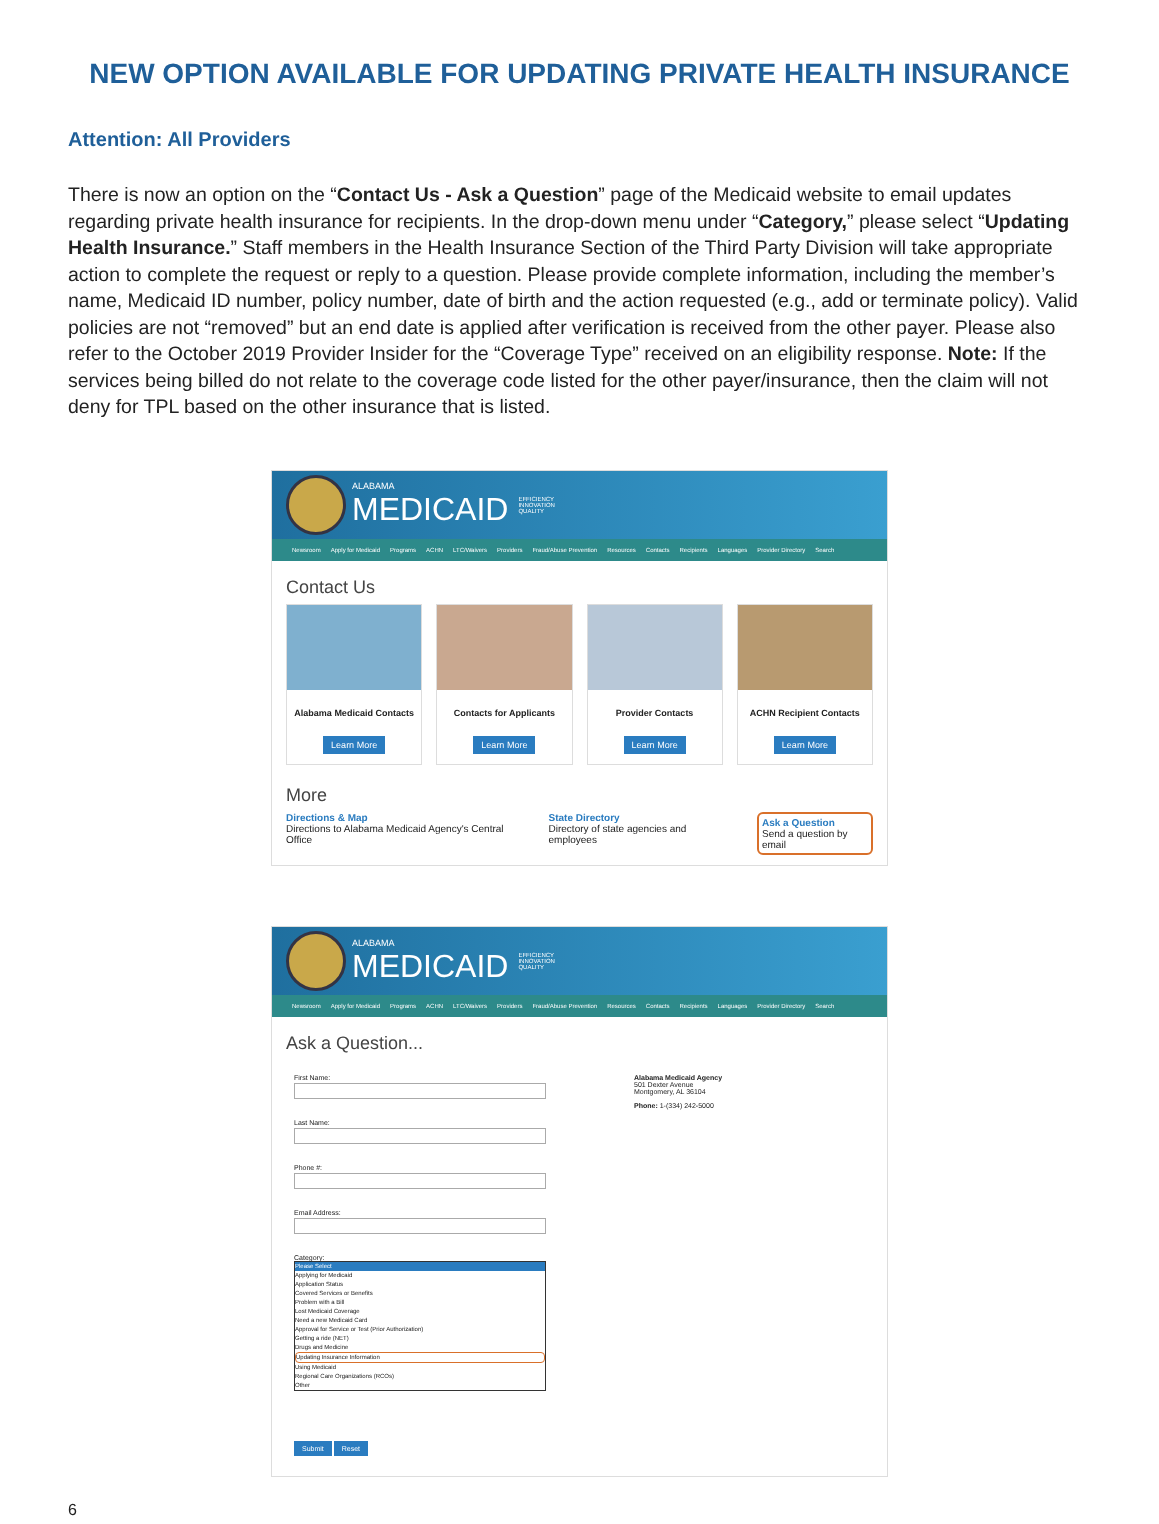NEW OPTION AVAILABLE FOR UPDATING PRIVATE HEALTH INSURANCE
Attention: All Providers
There is now an option on the “Contact Us - Ask a Question” page of the Medicaid website to email updates regarding private health insurance for recipients. In the drop-down menu under “Category,” please select “Updating Health Insurance.” Staff members in the Health Insurance Section of the Third Party Division will take appropriate action to complete the request or reply to a question. Please provide complete information, including the member’s name, Medicaid ID number, policy number, date of birth and the action requested (e.g., add or terminate policy). Valid policies are not “removed” but an end date is applied after verification is received from the other payer. Please also refer to the October 2019 Provider Insider for the “Coverage Type” received on an eligibility response. Note: If the services being billed do not relate to the coverage code listed for the other payer/insurance, then the claim will not deny for TPL based on the other insurance that is listed.
ALABAMA
MEDICAID
EFFICIENCY
INNOVATION
QUALITY
Newsroom Apply for Medicaid Programs ACHN LTC/Waivers Providers Fraud/Abuse Prevention Resources Contacts Recipients Languages Provider Directory Search
Contact Us
Alabama Medicaid Contacts
Learn More
Contacts for Applicants
Learn More
Provider Contacts
Learn More
ACHN Recipient Contacts
Learn More
More
Directions & Map
Directions to Alabama Medicaid Agency's Central Office
State Directory
Directory of state agencies and employees
Ask a Question
Send a question by email
ALABAMA
MEDICAID
EFFICIENCY
INNOVATION
QUALITY
Newsroom Apply for Medicaid Programs ACHN LTC/Waivers Providers Fraud/Abuse Prevention Resources Contacts Recipients Languages Provider Directory Search
Ask a Question...
First Name:
Last Name:
Phone #:
Email Address:
Category:
Please Select
Applying for Medicaid
Application Status
Covered Services or Benefits
Problem with a Bill
Lost Medicaid Coverage
Need a new Medicaid Card
Approval for Service or Test (Prior Authorization)
Getting a ride (NET)
Drugs and Medicine
Updating Insurance Information
Using Medicaid
Regional Care Organizations (RCOs)
Other
Submit Reset
Alabama Medicaid Agency
501 Dexter Avenue
Montgomery, AL 36104
Phone: 1-(334) 242-5000
6